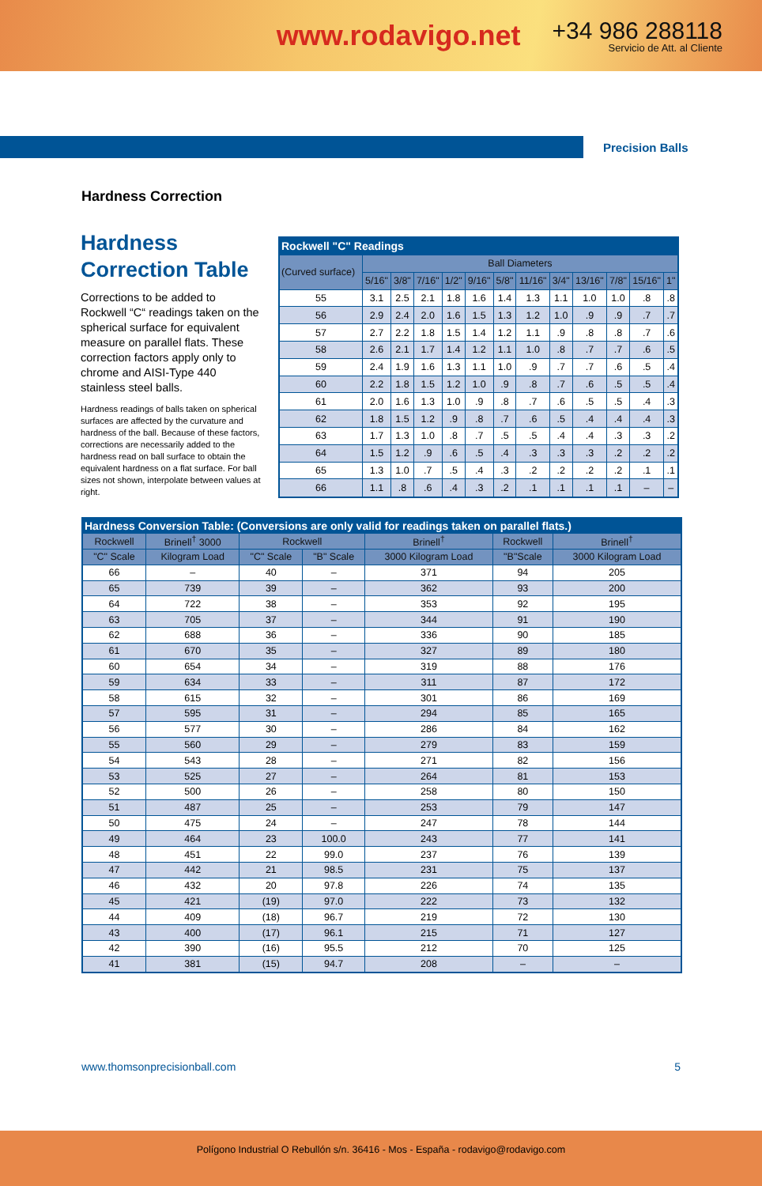www.rodavigo.net
+34 986 288118
Servicio de Att. al Cliente
Precision Balls
Hardness Correction
Hardness Correction Table
Corrections to be added to Rockwell “C“ readings taken on the spherical surface for equivalent measure on parallel flats. These correction factors apply only to chrome and AISI-Type 440 stainless steel balls.
Hardness readings of balls taken on spherical surfaces are affected by the curvature and hardness of the ball. Because of these factors, corrections are necessarily added to the hardness read on ball surface to obtain the equivalent hardness on a flat surface. For ball sizes not shown, interpolate between values at right.
| Rockwell "C" Readings | | | | | | | | | | | | |
| --- | --- | --- | --- | --- | --- | --- | --- | --- | --- | --- | --- | --- |
| (Curved surface) | Ball Diameters | | | | | | | | | | | |
| | 5/16" | 3/8" | 7/16" | 1/2" | 9/16" | 5/8" | 11/16" | 3/4" | 13/16" | 7/8" | 15/16" | 1" |
| 55 | 3.1 | 2.5 | 2.1 | 1.8 | 1.6 | 1.4 | 1.3 | 1.1 | 1.0 | 1.0 | .8 | .8 |
| 56 | 2.9 | 2.4 | 2.0 | 1.6 | 1.5 | 1.3 | 1.2 | 1.0 | .9 | .9 | .7 | .7 |
| 57 | 2.7 | 2.2 | 1.8 | 1.5 | 1.4 | 1.2 | 1.1 | .9 | .8 | .8 | .7 | .6 |
| 58 | 2.6 | 2.1 | 1.7 | 1.4 | 1.2 | 1.1 | 1.0 | .8 | .7 | .7 | .6 | .5 |
| 59 | 2.4 | 1.9 | 1.6 | 1.3 | 1.1 | 1.0 | .9 | .7 | .7 | .6 | .5 | .4 |
| 60 | 2.2 | 1.8 | 1.5 | 1.2 | 1.0 | .9 | .8 | .7 | .6 | .5 | .5 | .4 |
| 61 | 2.0 | 1.6 | 1.3 | 1.0 | .9 | .8 | .7 | .6 | .5 | .5 | .4 | .3 |
| 62 | 1.8 | 1.5 | 1.2 | .9 | .8 | .7 | .6 | .5 | .4 | .4 | .4 | .3 |
| 63 | 1.7 | 1.3 | 1.0 | .8 | .7 | .5 | .5 | .4 | .4 | .3 | .3 | .2 |
| 64 | 1.5 | 1.2 | .9 | .6 | .5 | .4 | .3 | .3 | .3 | .2 | .2 | .2 |
| 65 | 1.3 | 1.0 | .7 | .5 | .4 | .3 | .2 | .2 | .2 | .2 | .1 | .1 |
| 66 | 1.1 | .8 | .6 | .4 | .3 | .2 | .1 | .1 | .1 | .1 | – | – |
| Hardness Conversion Table: (Conversions are only valid for readings taken on parallel flats.) | | | | | | |
| --- | --- | --- | --- | --- | --- | --- |
| Rockwell | Brinell<sup>†</sup> 3000 | Rockwell | | Brinell<sup>†</sup> | Rockwell | Brinell<sup>†</sup> |
| "C" Scale | Kilogram Load | "C" Scale | "B" Scale | 3000 Kilogram Load | "B"Scale | 3000 Kilogram Load |
| 66 | – | 40 | – | 371 | 94 | 205 |
| 65 | 739 | 39 | – | 362 | 93 | 200 |
| 64 | 722 | 38 | – | 353 | 92 | 195 |
| 63 | 705 | 37 | – | 344 | 91 | 190 |
| 62 | 688 | 36 | – | 336 | 90 | 185 |
| 61 | 670 | 35 | – | 327 | 89 | 180 |
| 60 | 654 | 34 | – | 319 | 88 | 176 |
| 59 | 634 | 33 | – | 311 | 87 | 172 |
| 58 | 615 | 32 | – | 301 | 86 | 169 |
| 57 | 595 | 31 | – | 294 | 85 | 165 |
| 56 | 577 | 30 | – | 286 | 84 | 162 |
| 55 | 560 | 29 | – | 279 | 83 | 159 |
| 54 | 543 | 28 | – | 271 | 82 | 156 |
| 53 | 525 | 27 | – | 264 | 81 | 153 |
| 52 | 500 | 26 | – | 258 | 80 | 150 |
| 51 | 487 | 25 | – | 253 | 79 | 147 |
| 50 | 475 | 24 | – | 247 | 78 | 144 |
| 49 | 464 | 23 | 100.0 | 243 | 77 | 141 |
| 48 | 451 | 22 | 99.0 | 237 | 76 | 139 |
| 47 | 442 | 21 | 98.5 | 231 | 75 | 137 |
| 46 | 432 | 20 | 97.8 | 226 | 74 | 135 |
| 45 | 421 | (19) | 97.0 | 222 | 73 | 132 |
| 44 | 409 | (18) | 96.7 | 219 | 72 | 130 |
| 43 | 400 | (17) | 96.1 | 215 | 71 | 127 |
| 42 | 390 | (16) | 95.5 | 212 | 70 | 125 |
| 41 | 381 | (15) | 94.7 | 208 | – | – |
www.thomsonprecisionball.com 5
Polígono Industrial O Rebullón s/n. 36416 - Mos - España - rodavigo@rodavigo.com